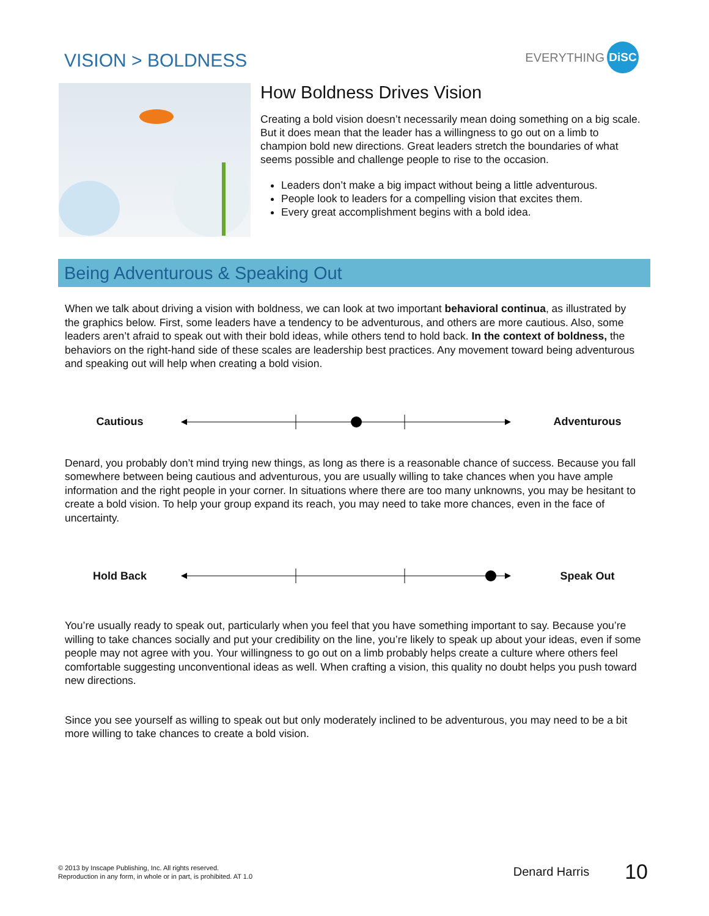VISION > BOLDNESS
EVERYTHING DiSC
How Boldness Drives Vision
Creating a bold vision doesn’t necessarily mean doing something on a big scale. But it does mean that the leader has a willingness to go out on a limb to champion bold new directions. Great leaders stretch the boundaries of what seems possible and challenge people to rise to the occasion.
Leaders don’t make a big impact without being a little adventurous.
People look to leaders for a compelling vision that excites them.
Every great accomplishment begins with a bold idea.
Being Adventurous & Speaking Out
When we talk about driving a vision with boldness, we can look at two important behavioral continua, as illustrated by the graphics below. First, some leaders have a tendency to be adventurous, and others are more cautious. Also, some leaders aren’t afraid to speak out with their bold ideas, while others tend to hold back. In the context of boldness, the behaviors on the right-hand side of these scales are leadership best practices. Any movement toward being adventurous and speaking out will help when creating a bold vision.
Cautious Adventurous
Denard, you probably don’t mind trying new things, as long as there is a reasonable chance of success. Because you fall somewhere between being cautious and adventurous, you are usually willing to take chances when you have ample information and the right people in your corner. In situations where there are too many unknowns, you may be hesitant to create a bold vision. To help your group expand its reach, you may need to take more chances, even in the face of uncertainty.
Hold Back Speak Out
You’re usually ready to speak out, particularly when you feel that you have something important to say. Because you’re willing to take chances socially and put your credibility on the line, you’re likely to speak up about your ideas, even if some people may not agree with you. Your willingness to go out on a limb probably helps create a culture where others feel comfortable suggesting unconventional ideas as well. When crafting a vision, this quality no doubt helps you push toward new directions.
Since you see yourself as willing to speak out but only moderately inclined to be adventurous, you may need to be a bit more willing to take chances to create a bold vision.
© 2013 by Inscape Publishing, Inc. All rights reserved.
Reproduction in any form, in whole or in part, is prohibited. AT 1.0
Denard Harris
10